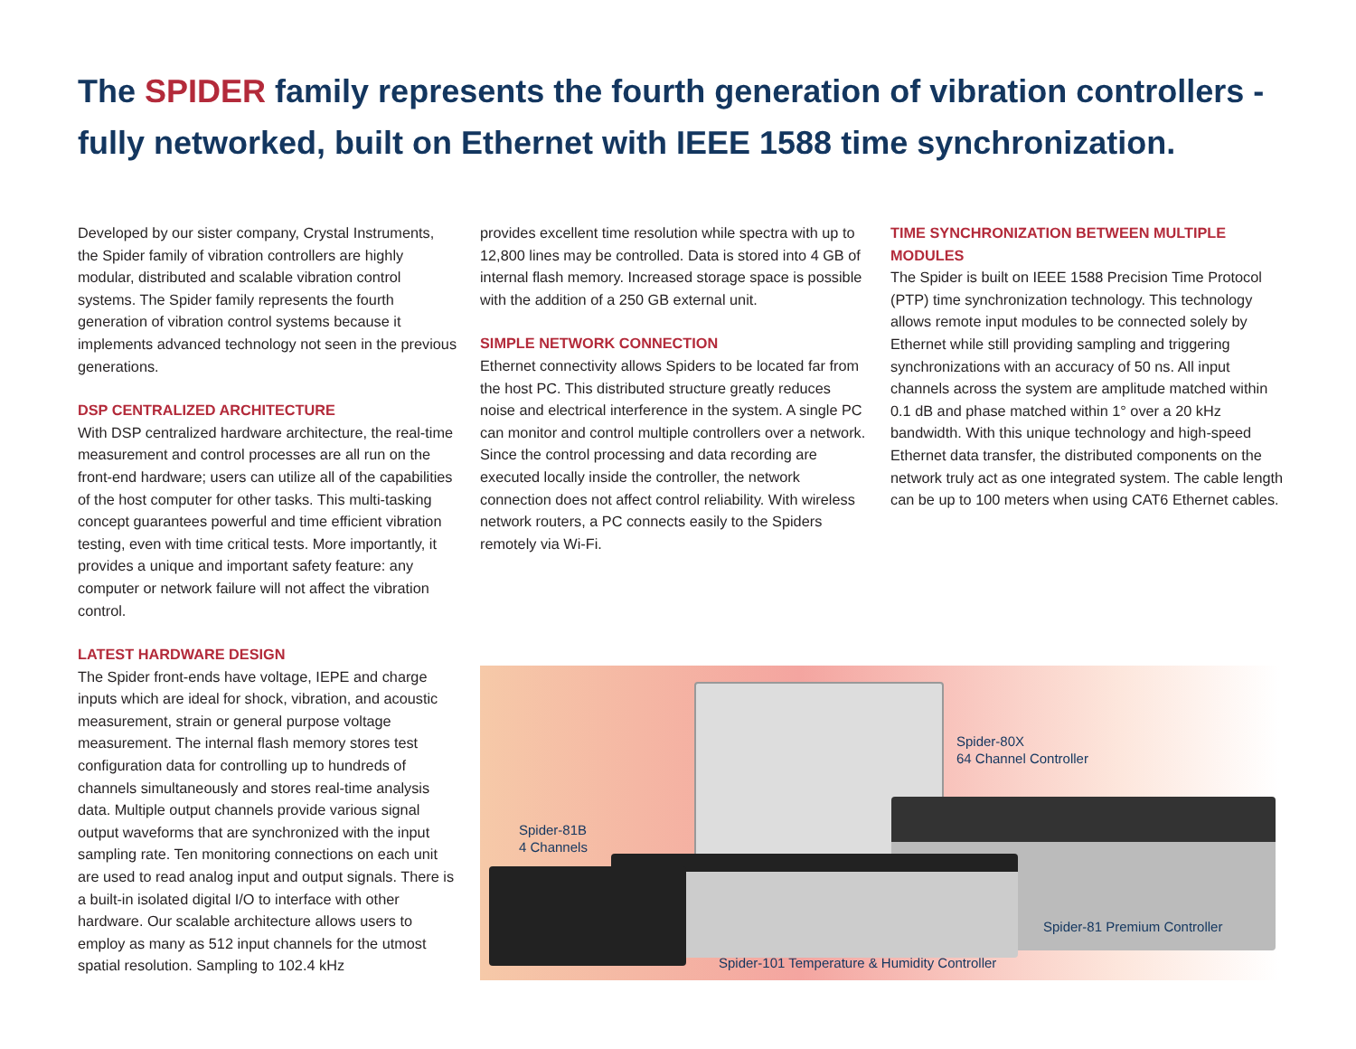The SPIDER family represents the fourth generation of vibration controllers - fully networked, built on Ethernet with IEEE 1588 time synchronization.
Developed by our sister company, Crystal Instruments, the Spider family of vibration controllers are highly modular, distributed and scalable vibration control systems. The Spider family represents the fourth generation of vibration control systems because it implements advanced technology not seen in the previous generations.
DSP CENTRALIZED ARCHITECTURE
With DSP centralized hardware architecture, the real-time measurement and control processes are all run on the front-end hardware; users can utilize all of the capabilities of the host computer for other tasks. This multi-tasking concept guarantees powerful and time efficient vibration testing, even with time critical tests. More importantly, it provides a unique and important safety feature: any computer or network failure will not affect the vibration control.
LATEST HARDWARE DESIGN
The Spider front-ends have voltage, IEPE and charge inputs which are ideal for shock, vibration, and acoustic measurement, strain or general purpose voltage measurement. The internal flash memory stores test configuration data for controlling up to hundreds of channels simultaneously and stores real-time analysis data. Multiple output channels provide various signal output waveforms that are synchronized with the input sampling rate. Ten monitoring connections on each unit are used to read analog input and output signals. There is a built-in isolated digital I/O to interface with other hardware. Our scalable architecture allows users to employ as many as 512 input channels for the utmost spatial resolution. Sampling to 102.4 kHz
provides excellent time resolution while spectra with up to 12,800 lines may be controlled. Data is stored into 4 GB of internal flash memory. Increased storage space is possible with the addition of a 250 GB external unit.
SIMPLE NETWORK CONNECTION
Ethernet connectivity allows Spiders to be located far from the host PC. This distributed structure greatly reduces noise and electrical interference in the system. A single PC can monitor and control multiple controllers over a network. Since the control processing and data recording are executed locally inside the controller, the network connection does not affect control reliability. With wireless network routers, a PC connects easily to the Spiders remotely via Wi-Fi.
TIME SYNCHRONIZATION BETWEEN MULTIPLE MODULES
The Spider is built on IEEE 1588 Precision Time Protocol (PTP) time synchronization technology. This technology allows remote input modules to be connected solely by Ethernet while still providing sampling and triggering synchronizations with an accuracy of 50 ns. All input channels across the system are amplitude matched within 0.1 dB and phase matched within 1° over a 20 kHz bandwidth. With this unique technology and high-speed Ethernet data transfer, the distributed components on the network truly act as one integrated system. The cable length can be up to 100 meters when using CAT6 Ethernet cables.
Spider-80X
64 Channel Controller
Spider-81B
4 Channels
Spider-81 Premium Controller
Spider-101 Temperature & Humidity Controller